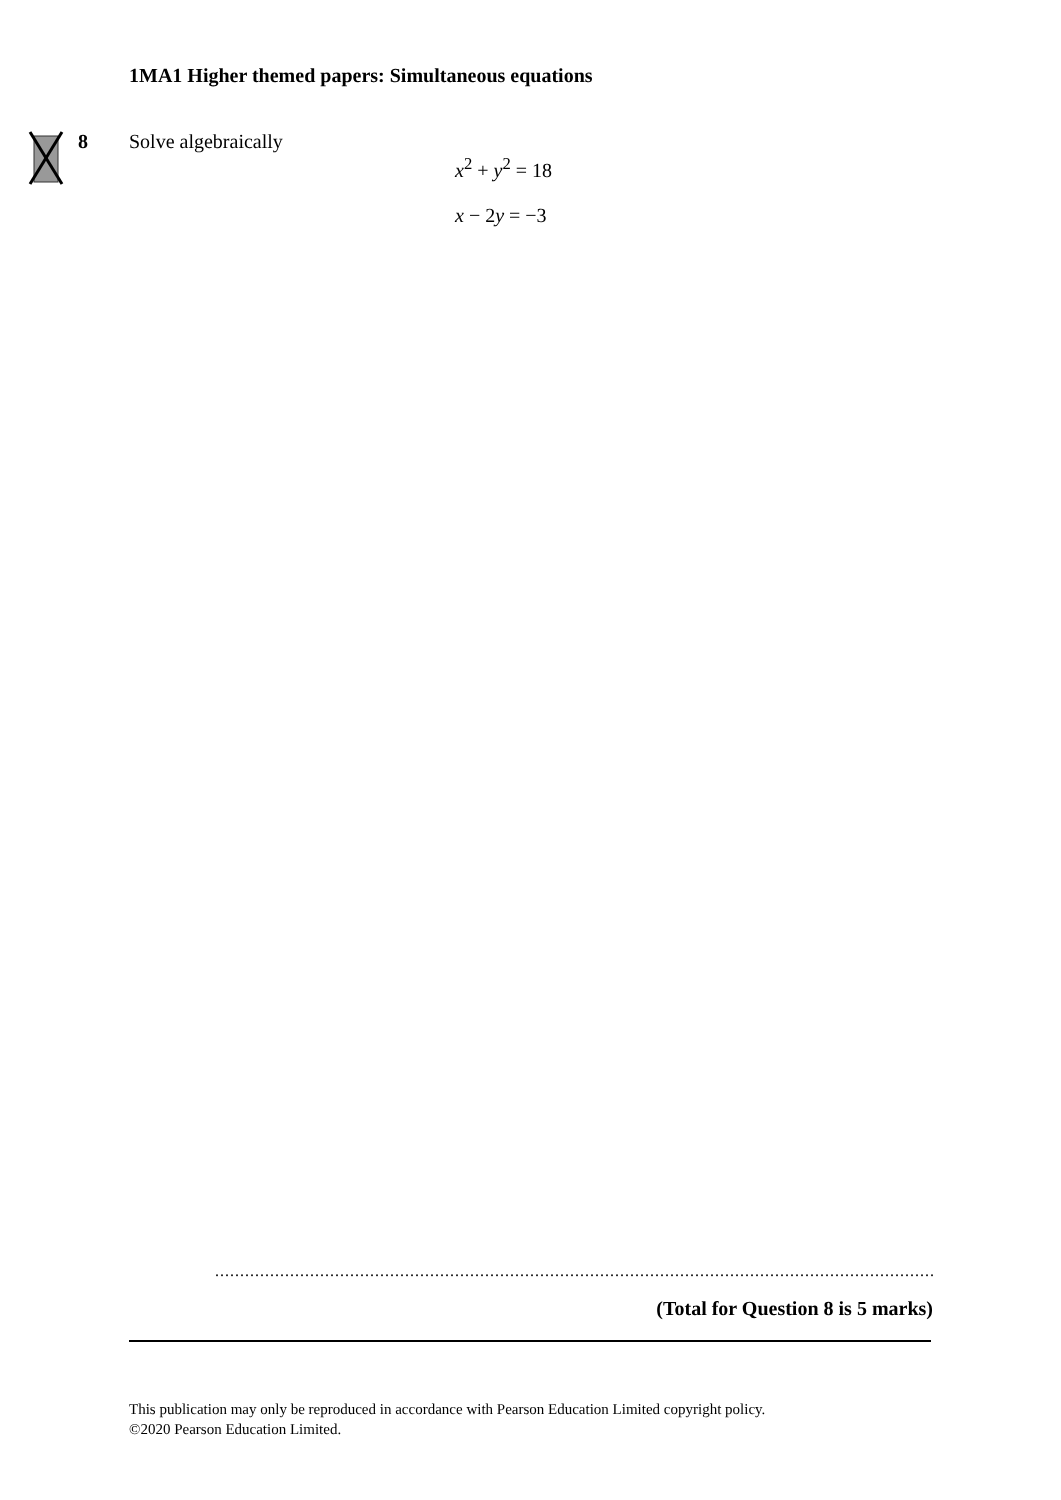1MA1 Higher themed papers: Simultaneous equations
8 Solve algebraically
x<sup>2</sup> + y<sup>2</sup> = 18
x − 2y = −3
..................................................................................................................................................................
(Total for Question 8 is 5 marks)
This publication may only be reproduced in accordance with Pearson Education Limited copyright policy.
©2020 Pearson Education Limited.